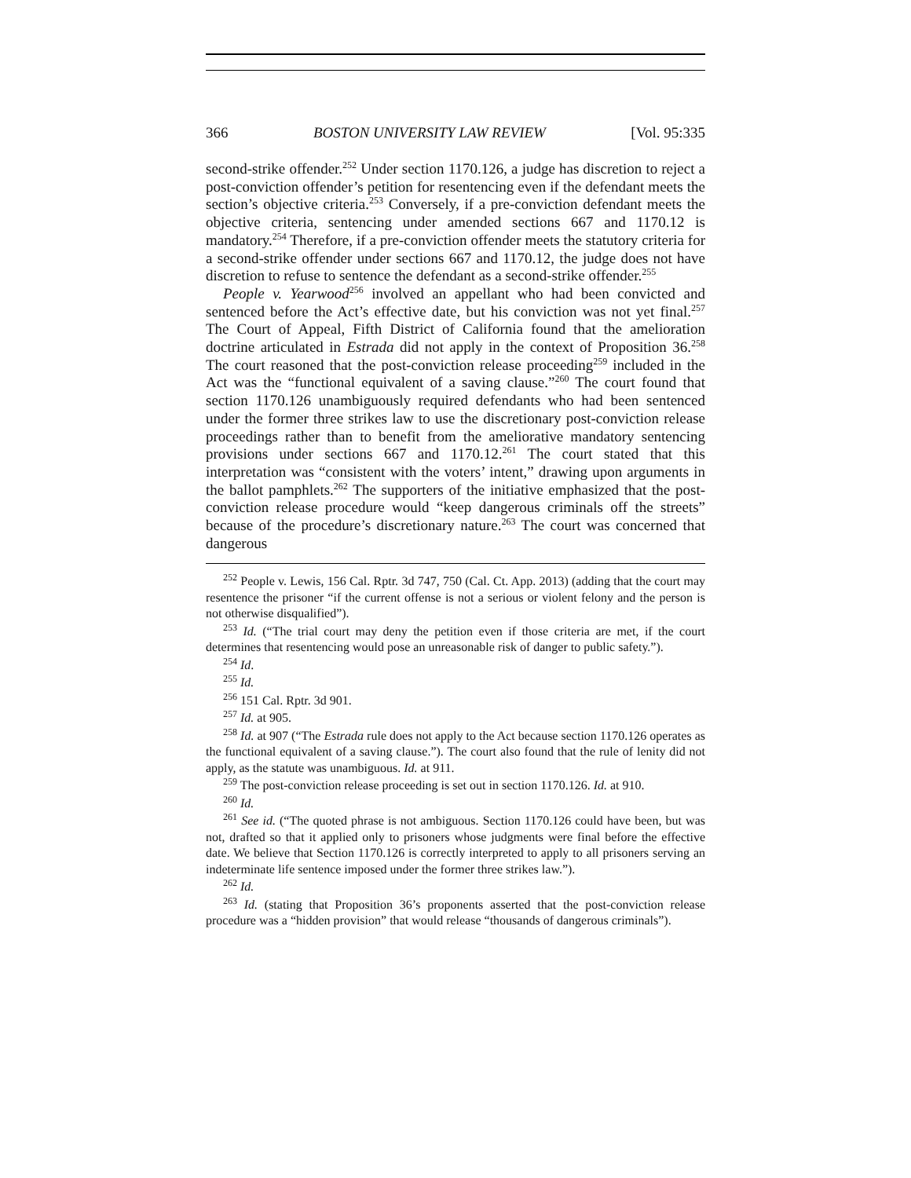366 BOSTON UNIVERSITY LAW REVIEW [Vol. 95:335
second-strike offender.<sup>252</sup> Under section 1170.126, a judge has discretion to reject a post-conviction offender’s petition for resentencing even if the defendant meets the section’s objective criteria.<sup>253</sup> Conversely, if a pre-conviction defendant meets the objective criteria, sentencing under amended sections 667 and 1170.12 is mandatory.<sup>254</sup> Therefore, if a pre-conviction offender meets the statutory criteria for a second-strike offender under sections 667 and 1170.12, the judge does not have discretion to refuse to sentence the defendant as a second-strike offender.<sup>255</sup>
People v. Yearwood<sup>256</sup> involved an appellant who had been convicted and sentenced before the Act’s effective date, but his conviction was not yet final.<sup>257</sup> The Court of Appeal, Fifth District of California found that the amelioration doctrine articulated in Estrada did not apply in the context of Proposition 36.<sup>258</sup> The court reasoned that the post-conviction release proceeding<sup>259</sup> included in the Act was the “functional equivalent of a saving clause.”<sup>260</sup> The court found that section 1170.126 unambiguously required defendants who had been sentenced under the former three strikes law to use the discretionary post-conviction release proceedings rather than to benefit from the ameliorative mandatory sentencing provisions under sections 667 and 1170.12.<sup>261</sup> The court stated that this interpretation was “consistent with the voters’ intent,” drawing upon arguments in the ballot pamphlets.<sup>262</sup> The supporters of the initiative emphasized that the post-conviction release procedure would “keep dangerous criminals off the streets” because of the procedure’s discretionary nature.<sup>263</sup> The court was concerned that dangerous
<sup>252</sup> People v. Lewis, 156 Cal. Rptr. 3d 747, 750 (Cal. Ct. App. 2013) (adding that the court may resentence the prisoner “if the current offense is not a serious or violent felony and the person is not otherwise disqualified”).
<sup>253</sup> Id. (“The trial court may deny the petition even if those criteria are met, if the court determines that resentencing would pose an unreasonable risk of danger to public safety.”).
<sup>254</sup> Id.
<sup>255</sup> Id.
<sup>256</sup> 151 Cal. Rptr. 3d 901.
<sup>257</sup> Id. at 905.
<sup>258</sup> Id. at 907 (“The Estrada rule does not apply to the Act because section 1170.126 operates as the functional equivalent of a saving clause.”). The court also found that the rule of lenity did not apply, as the statute was unambiguous. Id. at 911.
<sup>259</sup> The post-conviction release proceeding is set out in section 1170.126. Id. at 910.
<sup>260</sup> Id.
<sup>261</sup> See id. (“The quoted phrase is not ambiguous. Section 1170.126 could have been, but was not, drafted so that it applied only to prisoners whose judgments were final before the effective date. We believe that Section 1170.126 is correctly interpreted to apply to all prisoners serving an indeterminate life sentence imposed under the former three strikes law.”).
<sup>262</sup> Id.
<sup>263</sup> Id. (stating that Proposition 36’s proponents asserted that the post-conviction release procedure was a “hidden provision” that would release “thousands of dangerous criminals”).